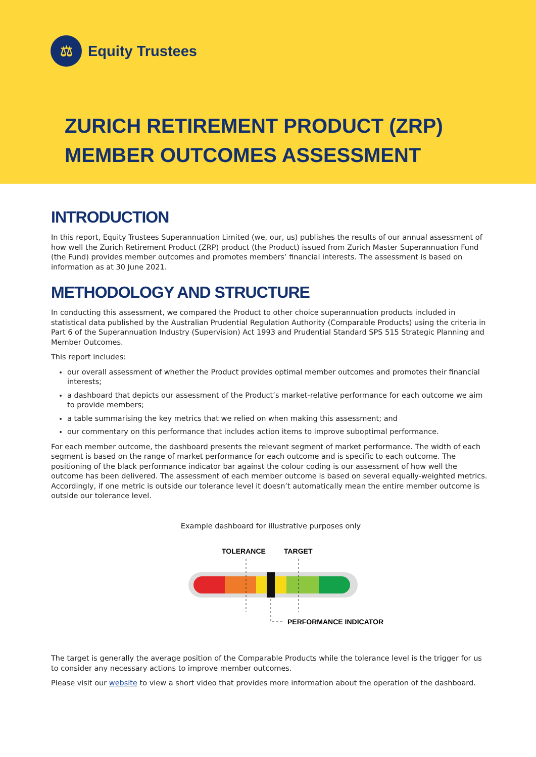⚖
Equity Trustees
ZURICH RETIREMENT PRODUCT (ZRP)
MEMBER OUTCOMES ASSESSMENT
INTRODUCTION
In this report, Equity Trustees Superannuation Limited (we, our, us) publishes the results of our annual assessment of how well the Zurich Retirement Product (ZRP) product (the Product) issued from Zurich Master Superannuation Fund (the Fund) provides member outcomes and promotes members’ financial interests. The assessment is based on information as at 30 June 2021.
METHODOLOGY AND STRUCTURE
In conducting this assessment, we compared the Product to other choice superannuation products included in statistical data published by the Australian Prudential Regulation Authority (Comparable Products) using the criteria in Part 6 of the Superannuation Industry (Supervision) Act 1993 and Prudential Standard SPS 515 Strategic Planning and Member Outcomes.
This report includes:
our overall assessment of whether the Product provides optimal member outcomes and promotes their financial interests;
a dashboard that depicts our assessment of the Product’s market-relative performance for each outcome we aim to provide members;
a table summarising the key metrics that we relied on when making this assessment; and
our commentary on this performance that includes action items to improve suboptimal performance.
For each member outcome, the dashboard presents the relevant segment of market performance. The width of each segment is based on the range of market performance for each outcome and is specific to each outcome. The positioning of the black performance indicator bar against the colour coding is our assessment of how well the outcome has been delivered. The assessment of each member outcome is based on several equally-weighted metrics. Accordingly, if one metric is outside our tolerance level it doesn’t automatically mean the entire member outcome is outside our tolerance level.
Example dashboard for illustrative purposes only
TOLERANCE
TARGET
PERFORMANCE INDICATOR
The target is generally the average position of the Comparable Products while the tolerance level is the trigger for us to consider any necessary actions to improve member outcomes.
Please visit our website to view a short video that provides more information about the operation of the dashboard.